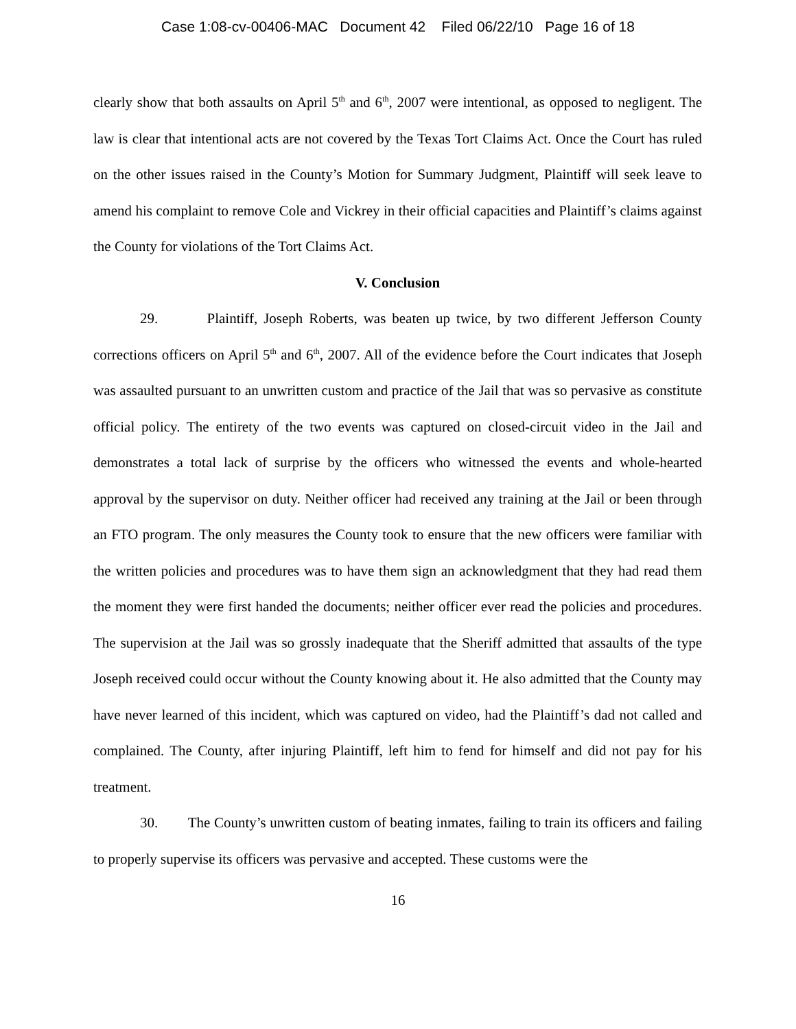Case 1:08-cv-00406-MAC Document 42 Filed 06/22/10 Page 16 of 18
clearly show that both assaults on April 5<sup>th</sup> and 6<sup>th</sup>, 2007 were intentional, as opposed to negligent. The law is clear that intentional acts are not covered by the Texas Tort Claims Act. Once the Court has ruled on the other issues raised in the County’s Motion for Summary Judgment, Plaintiff will seek leave to amend his complaint to remove Cole and Vickrey in their official capacities and Plaintiff’s claims against the County for violations of the Tort Claims Act.
V. Conclusion
29. Plaintiff, Joseph Roberts, was beaten up twice, by two different Jefferson County corrections officers on April 5<sup>th</sup> and 6<sup>th</sup>, 2007. All of the evidence before the Court indicates that Joseph was assaulted pursuant to an unwritten custom and practice of the Jail that was so pervasive as constitute official policy. The entirety of the two events was captured on closed-circuit video in the Jail and demonstrates a total lack of surprise by the officers who witnessed the events and whole-hearted approval by the supervisor on duty. Neither officer had received any training at the Jail or been through an FTO program. The only measures the County took to ensure that the new officers were familiar with the written policies and procedures was to have them sign an acknowledgment that they had read them the moment they were first handed the documents; neither officer ever read the policies and procedures. The supervision at the Jail was so grossly inadequate that the Sheriff admitted that assaults of the type Joseph received could occur without the County knowing about it. He also admitted that the County may have never learned of this incident, which was captured on video, had the Plaintiff’s dad not called and complained. The County, after injuring Plaintiff, left him to fend for himself and did not pay for his treatment.
30. The County’s unwritten custom of beating inmates, failing to train its officers and failing to properly supervise its officers was pervasive and accepted. These customs were the
16